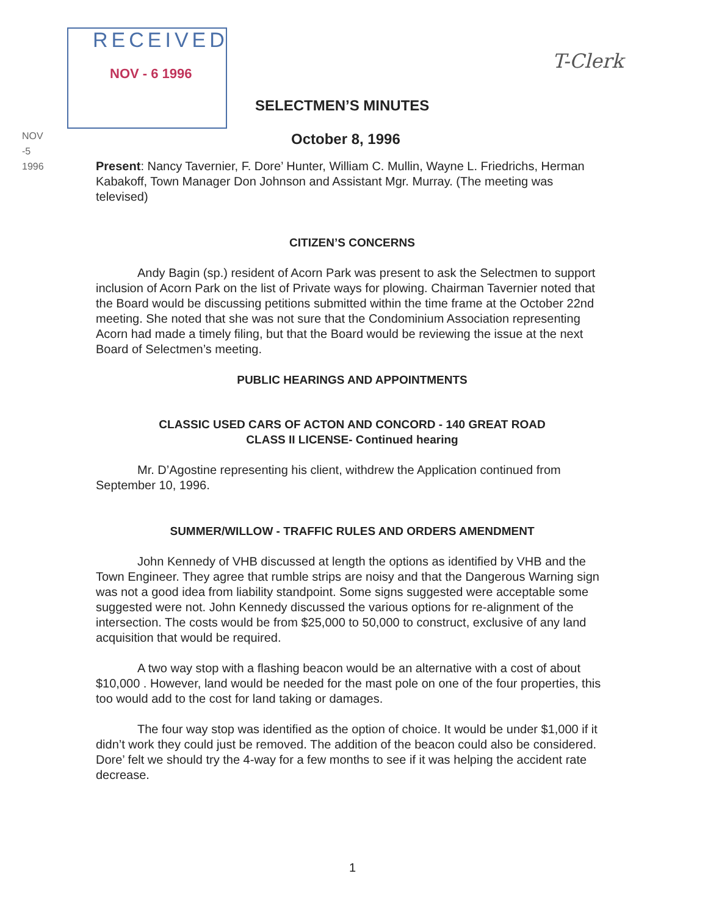RECEIVED
NOV - 6 1996
T-Clerk
NOV -5 1996
SELECTMEN’S MINUTES
October 8, 1996
Present: Nancy Tavernier, F. Dore’ Hunter, William C. Mullin, Wayne L. Friedrichs, Herman Kabakoff, Town Manager Don Johnson and Assistant Mgr. Murray. (The meeting was televised)
CITIZEN’S CONCERNS
Andy Bagin (sp.) resident of Acorn Park was present to ask the Selectmen to support inclusion of Acorn Park on the list of Private ways for plowing. Chairman Tavernier noted that the Board would be discussing petitions submitted within the time frame at the October 22nd meeting. She noted that she was not sure that the Condominium Association representing Acorn had made a timely filing, but that the Board would be reviewing the issue at the next Board of Selectmen’s meeting.
PUBLIC HEARINGS AND APPOINTMENTS
CLASSIC USED CARS OF ACTON AND CONCORD - 140 GREAT ROAD
CLASS II LICENSE- Continued hearing
Mr. D’Agostine representing his client, withdrew the Application continued from September 10, 1996.
SUMMER/WILLOW - TRAFFIC RULES AND ORDERS AMENDMENT
John Kennedy of VHB discussed at length the options as identified by VHB and the Town Engineer. They agree that rumble strips are noisy and that the Dangerous Warning sign was not a good idea from liability standpoint. Some signs suggested were acceptable some suggested were not. John Kennedy discussed the various options for re-alignment of the intersection. The costs would be from $25,000 to 50,000 to construct, exclusive of any land acquisition that would be required.
A two way stop with a flashing beacon would be an alternative with a cost of about $10,000 . However, land would be needed for the mast pole on one of the four properties, this too would add to the cost for land taking or damages.
The four way stop was identified as the option of choice. It would be under $1,000 if it didn’t work they could just be removed. The addition of the beacon could also be considered. Dore’ felt we should try the 4-way for a few months to see if it was helping the accident rate decrease.
1